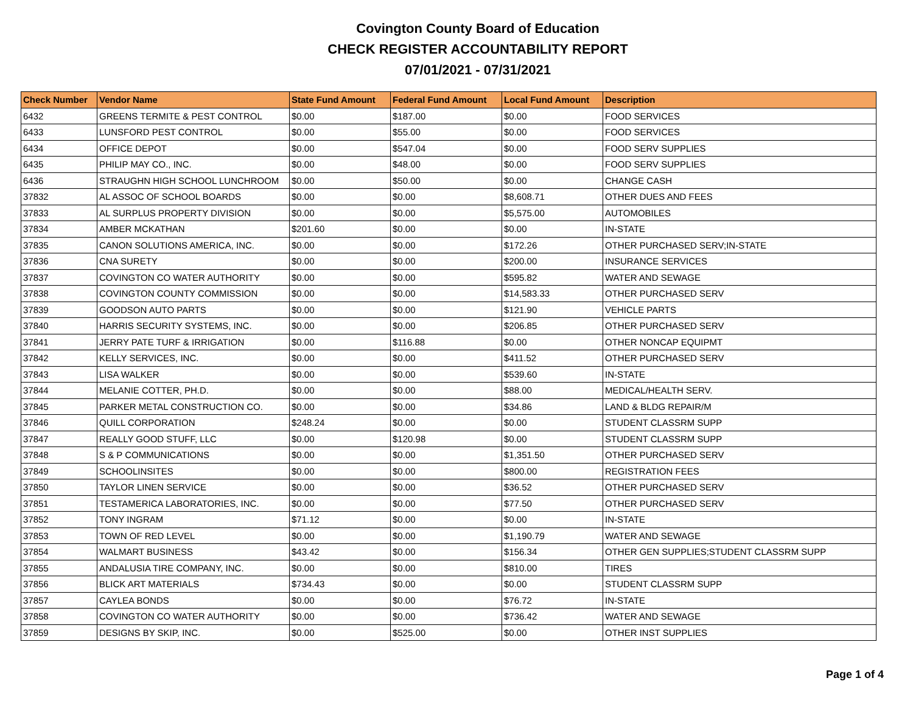Covington County Board of Education
CHECK REGISTER ACCOUNTABILITY REPORT
07/01/2021 - 07/31/2021
| Check Number | Vendor Name | State Fund Amount | Federal Fund Amount | Local Fund Amount | Description |
| --- | --- | --- | --- | --- | --- |
| 6432 | GREENS TERMITE & PEST CONTROL | $0.00 | $187.00 | $0.00 | FOOD SERVICES |
| 6433 | LUNSFORD PEST CONTROL | $0.00 | $55.00 | $0.00 | FOOD SERVICES |
| 6434 | OFFICE DEPOT | $0.00 | $547.04 | $0.00 | FOOD SERV SUPPLIES |
| 6435 | PHILIP MAY CO., INC. | $0.00 | $48.00 | $0.00 | FOOD SERV SUPPLIES |
| 6436 | STRAUGHN HIGH SCHOOL LUNCHROOM | $0.00 | $50.00 | $0.00 | CHANGE CASH |
| 37832 | AL ASSOC OF SCHOOL BOARDS | $0.00 | $0.00 | $8,608.71 | OTHER DUES AND FEES |
| 37833 | AL SURPLUS PROPERTY DIVISION | $0.00 | $0.00 | $5,575.00 | AUTOMOBILES |
| 37834 | AMBER MCKATHAN | $201.60 | $0.00 | $0.00 | IN-STATE |
| 37835 | CANON SOLUTIONS AMERICA, INC. | $0.00 | $0.00 | $172.26 | OTHER PURCHASED SERV;IN-STATE |
| 37836 | CNA SURETY | $0.00 | $0.00 | $200.00 | INSURANCE SERVICES |
| 37837 | COVINGTON CO WATER AUTHORITY | $0.00 | $0.00 | $595.82 | WATER AND SEWAGE |
| 37838 | COVINGTON COUNTY COMMISSION | $0.00 | $0.00 | $14,583.33 | OTHER PURCHASED SERV |
| 37839 | GOODSON AUTO PARTS | $0.00 | $0.00 | $121.90 | VEHICLE PARTS |
| 37840 | HARRIS SECURITY SYSTEMS, INC. | $0.00 | $0.00 | $206.85 | OTHER PURCHASED SERV |
| 37841 | JERRY PATE TURF & IRRIGATION | $0.00 | $116.88 | $0.00 | OTHER NONCAP EQUIPMT |
| 37842 | KELLY SERVICES, INC. | $0.00 | $0.00 | $411.52 | OTHER PURCHASED SERV |
| 37843 | LISA WALKER | $0.00 | $0.00 | $539.60 | IN-STATE |
| 37844 | MELANIE COTTER, PH.D. | $0.00 | $0.00 | $88.00 | MEDICAL/HEALTH SERV. |
| 37845 | PARKER METAL CONSTRUCTION CO. | $0.00 | $0.00 | $34.86 | LAND & BLDG REPAIR/M |
| 37846 | QUILL CORPORATION | $248.24 | $0.00 | $0.00 | STUDENT CLASSRM SUPP |
| 37847 | REALLY GOOD STUFF, LLC | $0.00 | $120.98 | $0.00 | STUDENT CLASSRM SUPP |
| 37848 | S & P COMMUNICATIONS | $0.00 | $0.00 | $1,351.50 | OTHER PURCHASED SERV |
| 37849 | SCHOOLINSITES | $0.00 | $0.00 | $800.00 | REGISTRATION FEES |
| 37850 | TAYLOR LINEN SERVICE | $0.00 | $0.00 | $36.52 | OTHER PURCHASED SERV |
| 37851 | TESTAMERICA LABORATORIES, INC. | $0.00 | $0.00 | $77.50 | OTHER PURCHASED SERV |
| 37852 | TONY INGRAM | $71.12 | $0.00 | $0.00 | IN-STATE |
| 37853 | TOWN OF RED LEVEL | $0.00 | $0.00 | $1,190.79 | WATER AND SEWAGE |
| 37854 | WALMART BUSINESS | $43.42 | $0.00 | $156.34 | OTHER GEN SUPPLIES;STUDENT CLASSRM SUPP |
| 37855 | ANDALUSIA TIRE COMPANY, INC. | $0.00 | $0.00 | $810.00 | TIRES |
| 37856 | BLICK ART MATERIALS | $734.43 | $0.00 | $0.00 | STUDENT CLASSRM SUPP |
| 37857 | CAYLEA BONDS | $0.00 | $0.00 | $76.72 | IN-STATE |
| 37858 | COVINGTON CO WATER AUTHORITY | $0.00 | $0.00 | $736.42 | WATER AND SEWAGE |
| 37859 | DESIGNS BY SKIP, INC. | $0.00 | $525.00 | $0.00 | OTHER INST SUPPLIES |
Page 1 of 4